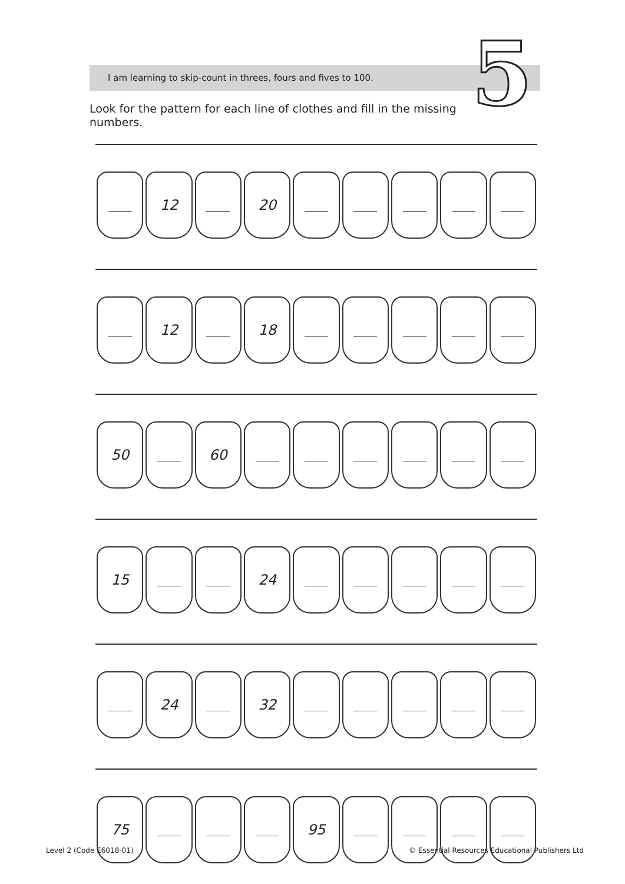5
I am learning to skip-count in threes, fours and fives to 100.
Look for the pattern for each line of clothes and fill in the missing numbers.
12 20
12 18
50 60
15 24
24 32
75 95
Level 2 (Code E6018-01) © Essential Resources Educational Publishers Ltd